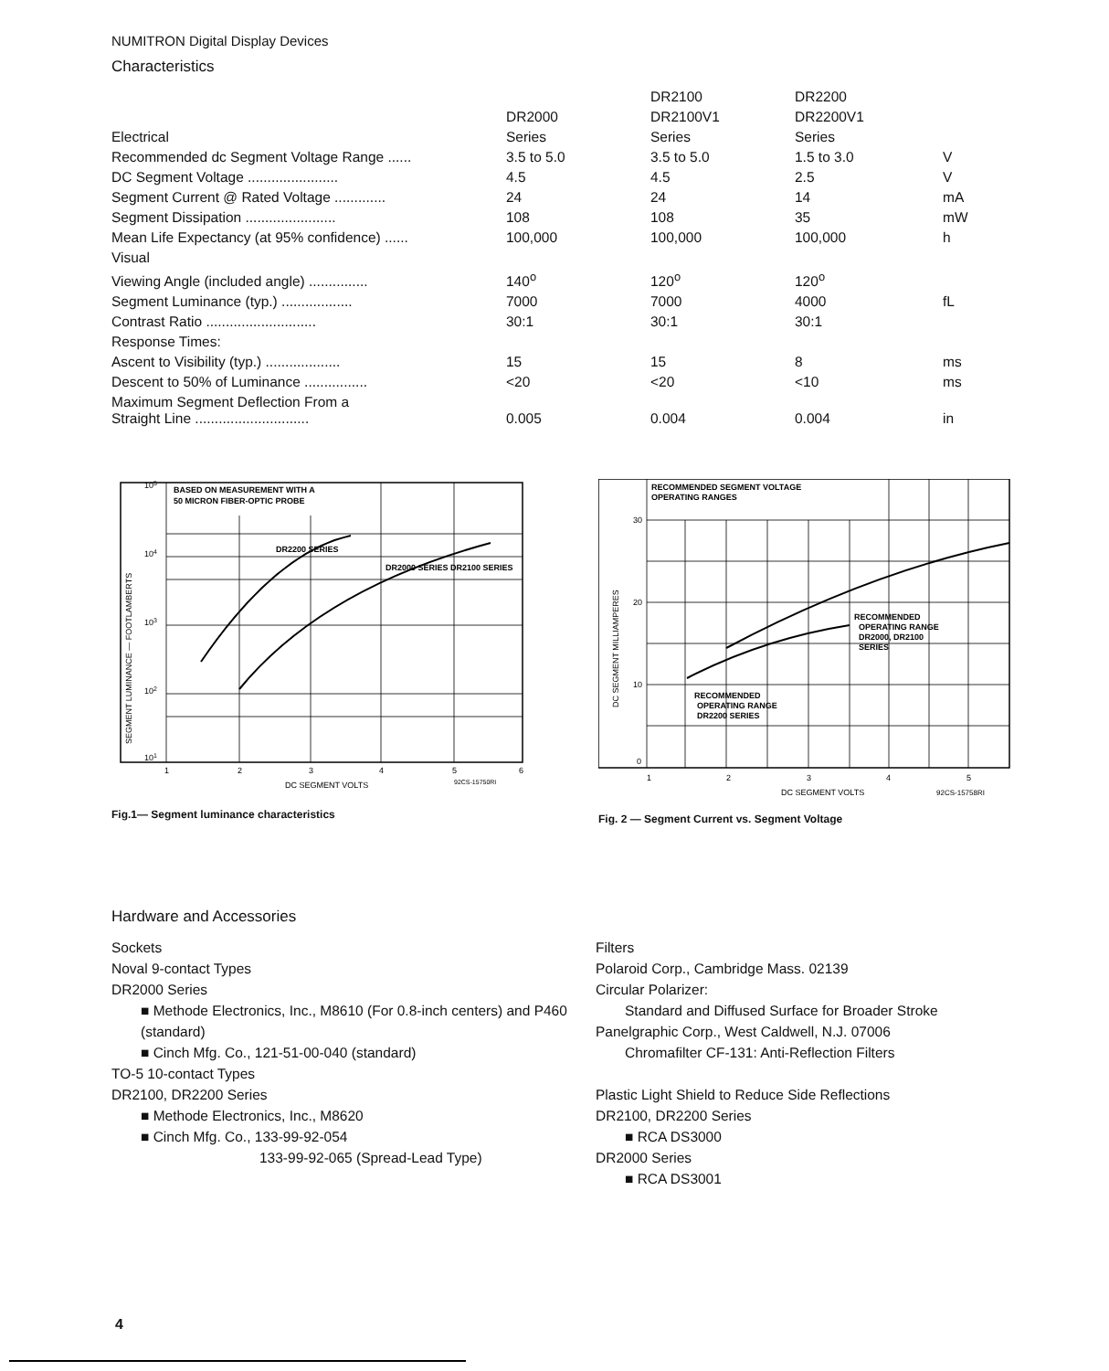NUMITRON Digital Display Devices
Characteristics
| | | DR2100 | DR2200 | |
| --- | --- | --- | --- | --- |
| | DR2000 | DR2100V1 | DR2200V1 | |
| Electrical | Series | Series | Series | |
| Recommended dc Segment Voltage Range ...... | 3.5 to 5.0 | 3.5 to 5.0 | 1.5 to 3.0 | V |
| DC Segment Voltage ....................... | 4.5 | 4.5 | 2.5 | V |
| Segment Current @ Rated Voltage ............. | 24 | 24 | 14 | mA |
| Segment Dissipation ....................... | 108 | 108 | 35 | mW |
| Mean Life Expectancy (at 95% confidence) ...... | 100,000 | 100,000 | 100,000 | h |
| Visual | | | | |
| Viewing Angle (included angle) ............... | 140<sup>o</sup> | 120<sup>o</sup> | 120<sup>o</sup> | |
| Segment Luminance (typ.) .................. | 7000 | 7000 | 4000 | fL |
| Contrast Ratio ............................ | 30:1 | 30:1 | 30:1 | |
| Response Times: | | | | |
| Ascent to Visibility (typ.) ................... | 15 | 15 | 8 | ms |
| Descent to 50% of Luminance ................ | <20 | <20 | <10 | ms |
| Maximum Segment Deflection From a Straight Line ............................. | 0.005 | 0.004 | 0.004 | in |
BASED ON MEASUREMENT WITH A
50 MICRON FIBER-OPTIC PROBE
DR2200 SERIES
DR2000 SERIES DR2100 SERIES
105
104
103
102
101
SEGMENT LUMINANCE — FOOTLAMBERTS
1
2
3
4
5
6
DC SEGMENT VOLTS
92CS-15750RI
Fig.1— Segment luminance characteristics
RECOMMENDED SEGMENT VOLTAGE
OPERATING RANGES
RECOMMENDED
OPERATING RANGE
DR2000, DR2100
SERIES
RECOMMENDED
OPERATING RANGE
DR2200 SERIES
30
20
10
0
DC SEGMENT MILLIAMPERES
1
2
3
4
5
DC SEGMENT VOLTS
92CS-15758RI
Fig. 2 — Segment Current vs. Segment Voltage
Hardware and Accessories
Sockets
Noval 9-contact Types
DR2000 Series
■ Methode Electronics, Inc., M8610 (For 0.8-inch centers) and P460 (standard)
■ Cinch Mfg. Co., 121-51-00-040 (standard)
TO-5 10-contact Types
DR2100, DR2200 Series
■ Methode Electronics, Inc., M8620
■ Cinch Mfg. Co., 133-99-92-054
133-99-92-065 (Spread-Lead Type)
Filters
Polaroid Corp., Cambridge Mass. 02139
Circular Polarizer:
Standard and Diffused Surface for Broader Stroke
Panelgraphic Corp., West Caldwell, N.J. 07006
Chromafilter CF-131: Anti-Reflection Filters
Plastic Light Shield to Reduce Side Reflections
DR2100, DR2200 Series
■ RCA DS3000
DR2000 Series
■ RCA DS3001
4